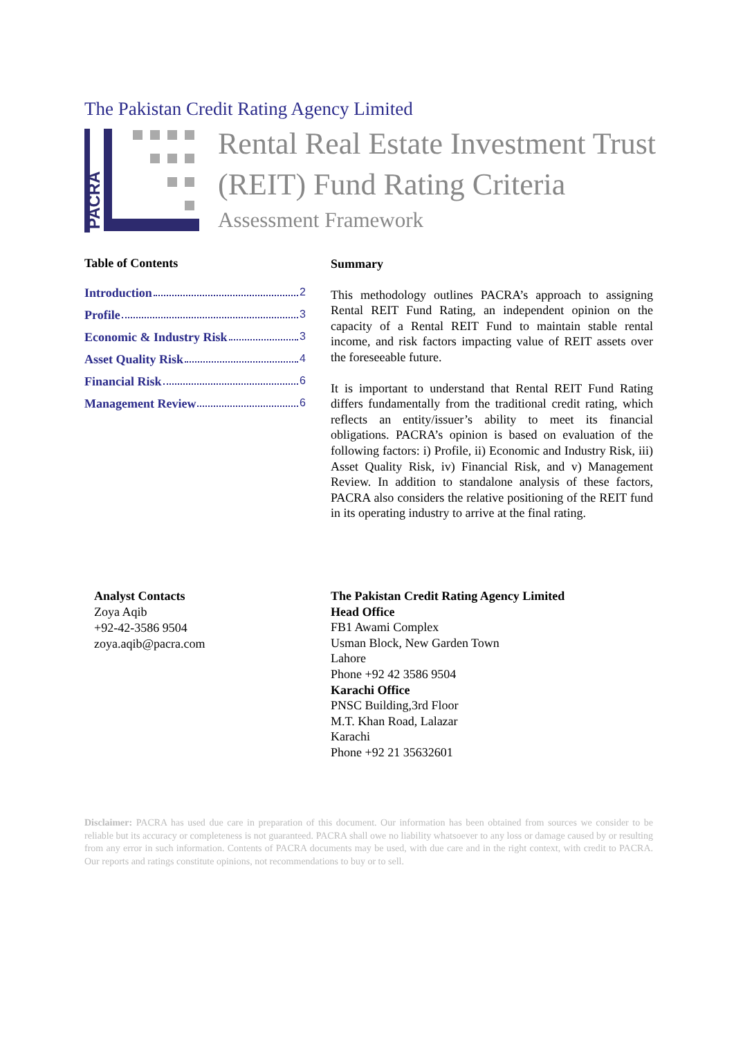The Pakistan Credit Rating Agency Limited
PACRA
Rental Real Estate Investment Trust
(REIT) Fund Rating Criteria
Assessment Framework
Table of Contents
Introduction 2
Profile 3
Economic & Industry Risk 3
Asset Quality Risk 4
Financial Risk 6
Management Review 6
Summary
This methodology outlines PACRA’s approach to assigning Rental REIT Fund Rating, an independent opinion on the capacity of a Rental REIT Fund to maintain stable rental income, and risk factors impacting value of REIT assets over the foreseeable future.
It is important to understand that Rental REIT Fund Rating differs fundamentally from the traditional credit rating, which reflects an entity/issuer’s ability to meet its financial obligations. PACRA’s opinion is based on evaluation of the following factors: i) Profile, ii) Economic and Industry Risk, iii) Asset Quality Risk, iv) Financial Risk, and v) Management Review. In addition to standalone analysis of these factors, PACRA also considers the relative positioning of the REIT fund in its operating industry to arrive at the final rating.
Analyst Contacts
Zoya Aqib
+92-42-3586 9504
zoya.aqib@pacra.com
The Pakistan Credit Rating Agency Limited
Head Office
FB1 Awami Complex
Usman Block, New Garden Town
Lahore
Phone +92 42 3586 9504
Karachi Office
PNSC Building,3rd Floor
M.T. Khan Road, Lalazar
Karachi
Phone +92 21 35632601
Disclaimer: PACRA has used due care in preparation of this document. Our information has been obtained from sources we consider to be reliable but its accuracy or completeness is not guaranteed. PACRA shall owe no liability whatsoever to any loss or damage caused by or resulting from any error in such information. Contents of PACRA documents may be used, with due care and in the right context, with credit to PACRA. Our reports and ratings constitute opinions, not recommendations to buy or to sell.